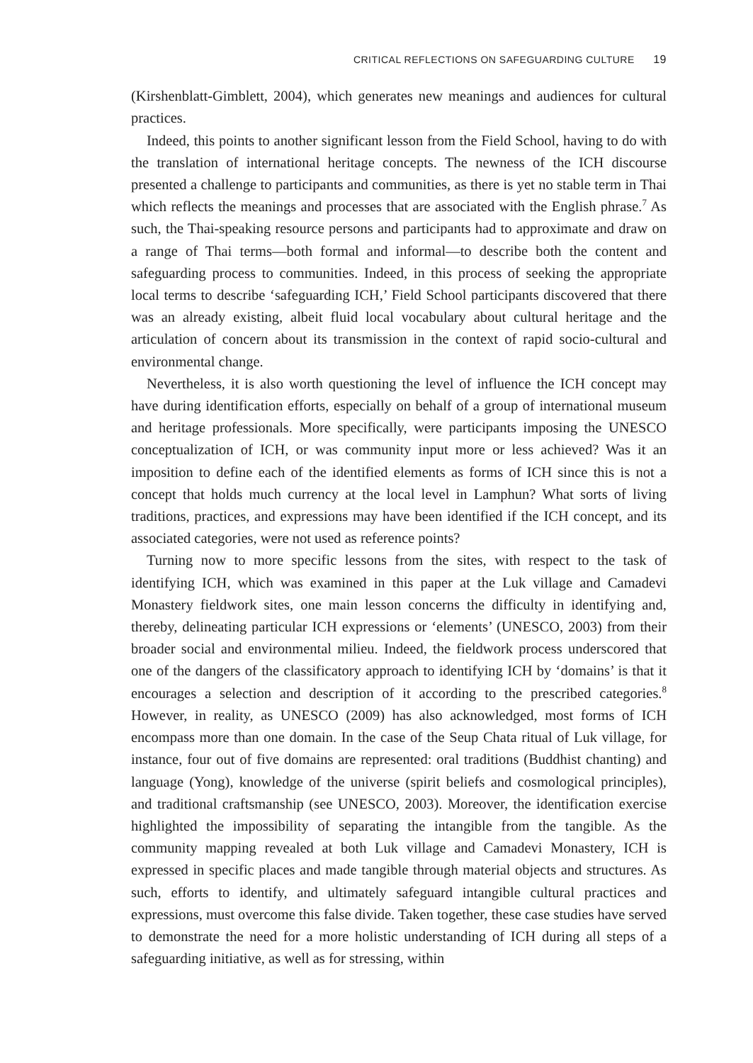CRITICAL REFLECTIONS ON SAFEGUARDING CULTURE 19
(Kirshenblatt-Gimblett, 2004), which generates new meanings and audiences for cultural practices.
Indeed, this points to another significant lesson from the Field School, having to do with the translation of international heritage concepts. The newness of the ICH discourse presented a challenge to participants and communities, as there is yet no stable term in Thai which reflects the meanings and processes that are associated with the English phrase.<sup>7</sup> As such, the Thai-speaking resource persons and participants had to approximate and draw on a range of Thai terms—both formal and informal—to describe both the content and safeguarding process to communities. Indeed, in this process of seeking the appropriate local terms to describe ‘safeguarding ICH,’ Field School participants discovered that there was an already existing, albeit fluid local vocabulary about cultural heritage and the articulation of concern about its transmission in the context of rapid socio-cultural and environmental change.
Nevertheless, it is also worth questioning the level of influence the ICH concept may have during identification efforts, especially on behalf of a group of international museum and heritage professionals. More specifically, were participants imposing the UNESCO conceptualization of ICH, or was community input more or less achieved? Was it an imposition to define each of the identified elements as forms of ICH since this is not a concept that holds much currency at the local level in Lamphun? What sorts of living traditions, practices, and expressions may have been identified if the ICH concept, and its associated categories, were not used as reference points?
Turning now to more specific lessons from the sites, with respect to the task of identifying ICH, which was examined in this paper at the Luk village and Camadevi Monastery fieldwork sites, one main lesson concerns the difficulty in identifying and, thereby, delineating particular ICH expressions or ‘elements’ (UNESCO, 2003) from their broader social and environmental milieu. Indeed, the fieldwork process underscored that one of the dangers of the classificatory approach to identifying ICH by ‘domains’ is that it encourages a selection and description of it according to the prescribed categories.<sup>8</sup> However, in reality, as UNESCO (2009) has also acknowledged, most forms of ICH encompass more than one domain. In the case of the Seup Chata ritual of Luk village, for instance, four out of five domains are represented: oral traditions (Buddhist chanting) and language (Yong), knowledge of the universe (spirit beliefs and cosmological principles), and traditional craftsmanship (see UNESCO, 2003). Moreover, the identification exercise highlighted the impossibility of separating the intangible from the tangible. As the community mapping revealed at both Luk village and Camadevi Monastery, ICH is expressed in specific places and made tangible through material objects and structures. As such, efforts to identify, and ultimately safeguard intangible cultural practices and expressions, must overcome this false divide. Taken together, these case studies have served to demonstrate the need for a more holistic understanding of ICH during all steps of a safeguarding initiative, as well as for stressing, within